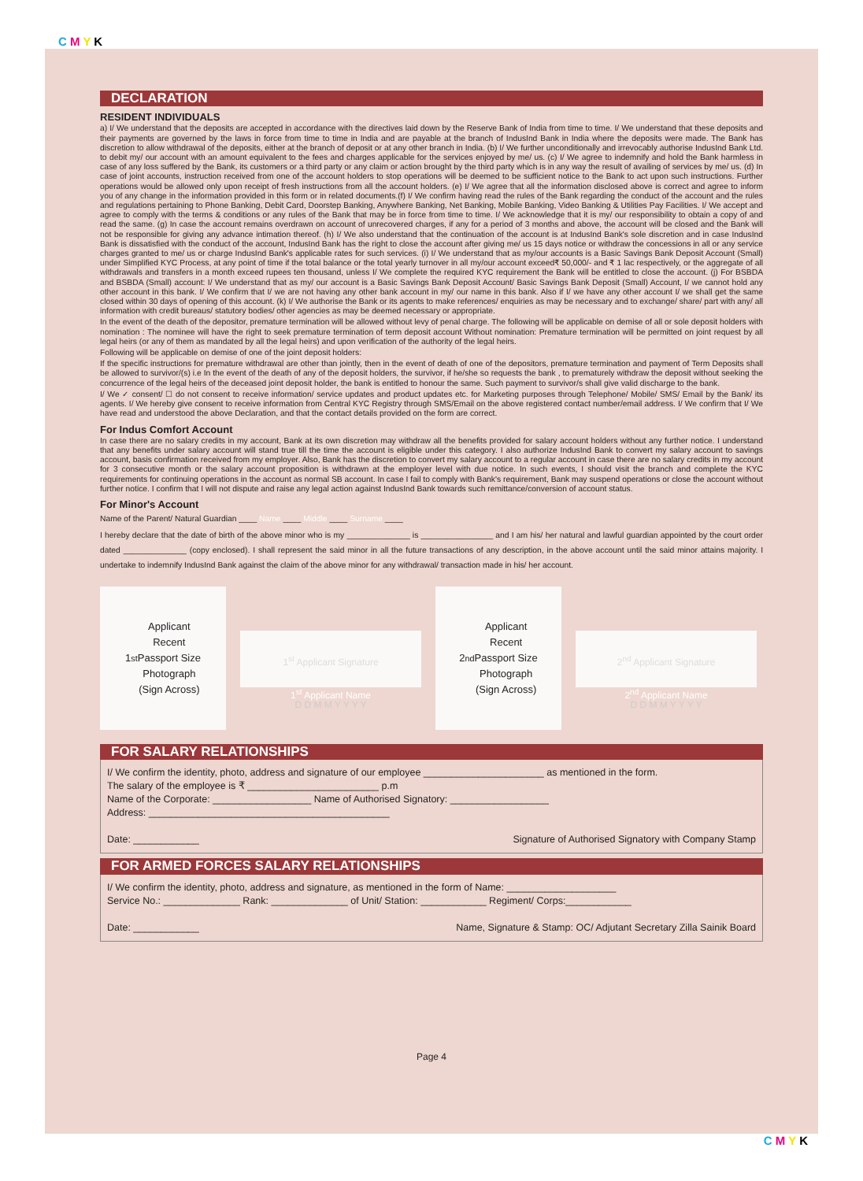C M Y K
DECLARATION
RESIDENT INDIVIDUALS
a) I/ We understand that the deposits are accepted in accordance with the directives laid down by the Reserve Bank of India from time to time. I/ We understand that these deposits and their payments are governed by the laws in force from time to time in India and are payable at the branch of IndusInd Bank in India where the deposits were made. The Bank has discretion to allow withdrawal of the deposits, either at the branch of deposit or at any other branch in India. (b) I/ We further unconditionally and irrevocably authorise IndusInd Bank Ltd. to debit my/ our account with an amount equivalent to the fees and charges applicable for the services enjoyed by me/ us. (c) I/ We agree to indemnify and hold the Bank harmless in case of any loss suffered by the Bank, its customers or a third party or any claim or action brought by the third party which is in any way the result of availing of services by me/ us. (d) In case of joint accounts, instruction received from one of the account holders to stop operations will be deemed to be sufficient notice to the Bank to act upon such instructions. Further operations would be allowed only upon receipt of fresh instructions from all the account holders. (e) I/ We agree that all the information disclosed above is correct and agree to inform you of any change in the information provided in this form or in related documents.(f) I/ We confirm having read the rules of the Bank regarding the conduct of the account and the rules and regulations pertaining to Phone Banking, Debit Card, Doorstep Banking, Anywhere Banking, Net Banking, Mobile Banking, Video Banking & Utilities Pay Facilities. I/ We accept and agree to comply with the terms & conditions or any rules of the Bank that may be in force from time to time. I/ We acknowledge that it is my/ our responsibility to obtain a copy of and read the same. (g) In case the account remains overdrawn on account of unrecovered charges, if any for a period of 3 months and above, the account will be closed and the Bank will not be responsible for giving any advance intimation thereof. (h) I/ We also understand that the continuation of the account is at IndusInd Bank's sole discretion and in case IndusInd Bank is dissatisfied with the conduct of the account, IndusInd Bank has the right to close the account after giving me/ us 15 days notice or withdraw the concessions in all or any service charges granted to me/ us or charge IndusInd Bank's applicable rates for such services. (i) I/ We understand that as my/our accounts is a Basic Savings Bank Deposit Account (Small) under Simplified KYC Process, at any point of time if the total balance or the total yearly turnover in all my/our account exceed₹ 50,000/- and ₹ 1 lac respectively, or the aggregate of all withdrawals and transfers in a month exceed rupees ten thousand, unless I/ We complete the required KYC requirement the Bank will be entitled to close the account. (j) For BSBDA and BSBDA (Small) account: I/ We understand that as my/ our account is a Basic Savings Bank Deposit Account/ Basic Savings Bank Deposit (Small) Account, I/ we cannot hold any other account in this bank. I/ We confirm that I/ we are not having any other bank account in my/ our name in this bank. Also if I/ we have any other account I/ we shall get the same closed within 30 days of opening of this account. (k) I/ We authorise the Bank or its agents to make references/ enquiries as may be necessary and to exchange/ share/ part with any/ all information with credit bureaus/ statutory bodies/ other agencies as may be deemed necessary or appropriate.
In the event of the death of the depositor, premature termination will be allowed without levy of penal charge. The following will be applicable on demise of all or sole deposit holders with nomination : The nominee will have the right to seek premature termination of term deposit account Without nomination: Premature termination will be permitted on joint request by all legal heirs (or any of them as mandated by all the legal heirs) and upon verification of the authority of the legal heirs.
Following will be applicable on demise of one of the joint deposit holders:
If the specific instructions for premature withdrawal are other than jointly, then in the event of death of one of the depositors, premature termination and payment of Term Deposits shall be allowed to survivor/(s) i.e In the event of the death of any of the deposit holders, the survivor, if he/she so requests the bank , to prematurely withdraw the deposit without seeking the concurrence of the legal heirs of the deceased joint deposit holder, the bank is entitled to honour the same. Such payment to survivor/s shall give valid discharge to the bank.
I/ We ✓ consent/ ☐ do not consent to receive information/ service updates and product updates etc. for Marketing purposes through Telephone/ Mobile/ SMS/ Email by the Bank/ its agents. I/ We hereby give consent to receive information from Central KYC Registry through SMS/Email on the above registered contact number/email address. I/ We confirm that I/ We have read and understood the above Declaration, and that the contact details provided on the form are correct.
For Indus Comfort Account
In case there are no salary credits in my account, Bank at its own discretion may withdraw all the benefits provided for salary account holders without any further notice. I understand that any benefits under salary account will stand true till the time the account is eligible under this category. I also authorize IndusInd Bank to convert my salary account to savings account, basis confirmation received from my employer. Also, Bank has the discretion to convert my salary account to a regular account in case there are no salary credits in my account for 3 consecutive month or the salary account proposition is withdrawn at the employer level with due notice. In such events, I should visit the branch and complete the KYC requirements for continuing operations in the account as normal SB account. In case I fail to comply with Bank's requirement, Bank may suspend operations or close the account without further notice. I confirm that I will not dispute and raise any legal action against IndusInd Bank towards such remittance/conversion of account status.
For Minor's Account
Name of the Parent/ Natural Guardian ____ Name ____ Middle ____ Surname ____
I hereby declare that the date of birth of the above minor who is my ______________ is ________________ and I am his/ her natural and lawful guardian appointed by the court order dated ______________ (copy enclosed). I shall represent the said minor in all the future transactions of any description, in the above account until the said minor attains majority. I undertake to indemnify IndusInd Bank against the claim of the above minor for any withdrawal/ transaction made in his/ her account.
1<sup>st</sup> Applicant
Recent
Passport Size
Photograph
(Sign Across)
1<sup>st</sup> Applicant Signature
1<sup>st</sup> Applicant Name
D D M M Y Y Y Y
2<sup>nd</sup> Applicant
Recent
Passport Size
Photograph
(Sign Across)
2<sup>nd</sup> Applicant Signature
2<sup>nd</sup> Applicant Name
D D M M Y Y Y Y
FOR SALARY RELATIONSHIPS
I/ We confirm the identity, photo, address and signature of our employee ______________________ as mentioned in the form.
The salary of the employee is ₹ ________________________ p.m
Name of the Corporate: __________________ Name of Authorised Signatory: __________________
Address: ____________________________________________
Date: ____________ Signature of Authorised Signatory with Company Stamp
FOR ARMED FORCES SALARY RELATIONSHIPS
I/ We confirm the identity, photo, address and signature, as mentioned in the form of Name: ____________________
Service No.: ______________ Rank: ______________ of Unit/ Station: ____________ Regiment/ Corps:____________
Date: ____________ Name, Signature & Stamp: OC/ Adjutant Secretary Zilla Sainik Board
Page 4
C M Y K